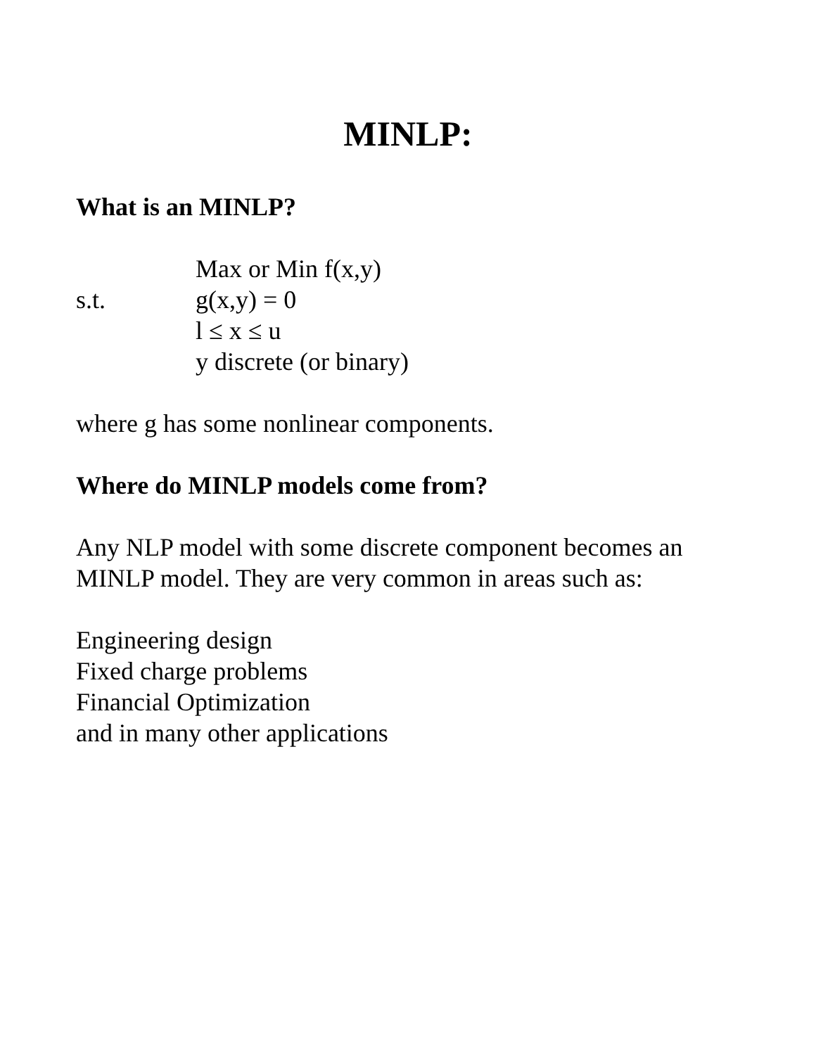MINLP:
What is an MINLP?
Max or Min f(x,y)
s.t. g(x,y) = 0
l ≤ x ≤ u
y discrete (or binary)
where g has some nonlinear components.
Where do MINLP models come from?
Any NLP model with some discrete component becomes an MINLP model. They are very common in areas such as:
Engineering design
Fixed charge problems
Financial Optimization
and in many other applications